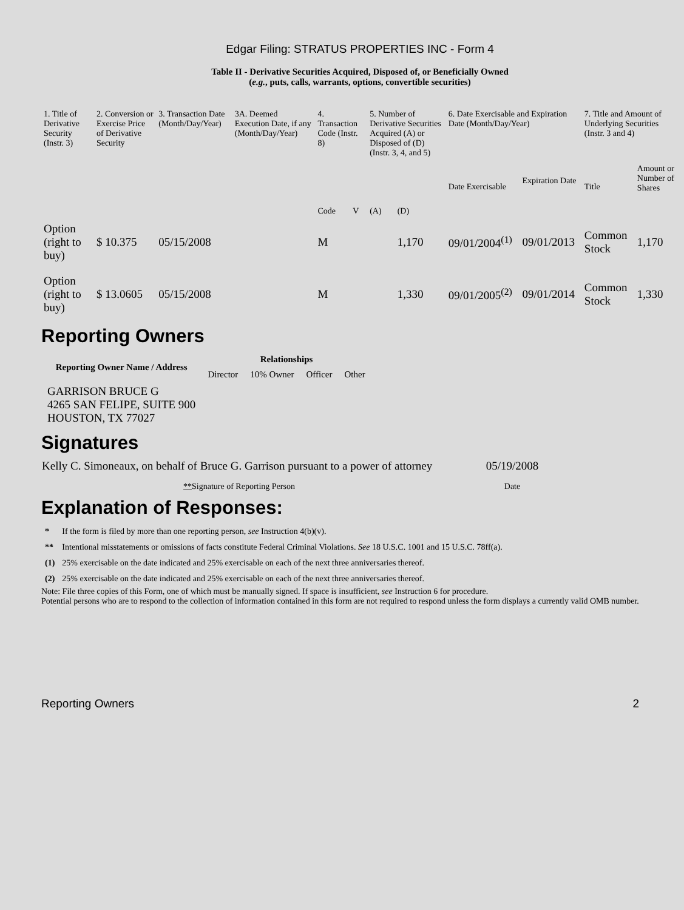Edgar Filing: STRATUS PROPERTIES INC - Form 4
Table II - Derivative Securities Acquired, Disposed of, or Beneficially Owned
(e.g., puts, calls, warrants, options, convertible securities)
| 1. Title of Derivative Security (Instr. 3) | 2. Conversion or Exercise Price of Derivative Security | 3. Transaction Date (Month/Day/Year) | 3A. Deemed Execution Date, if any (Month/Day/Year) | 4. Transaction Code (Instr. 8) | | 5. Number of Derivative Securities Acquired (A) or Disposed of (D) (Instr. 3, 4, and 5) | | 6. Date Exercisable and Expiration Date (Month/Day/Year) | | 7. Title and Amount of Underlying Securities (Instr. 3 and 4) | |
| --- | --- | --- | --- | --- | --- | --- | --- | --- | --- | --- | --- |
| | | | | Code | V | (A) | (D) | Date Exercisable | Expiration Date | Title | Amount or Number of Shares |
| Option (right to buy) | $ 10.375 | 05/15/2008 | | M | | | 1,170 | 09/01/2004<sup>(1)</sup> | 09/01/2013 | Common Stock | 1,170 |
| Option (right to buy) | $ 13.0605 | 05/15/2008 | | M | | | 1,330 | 09/01/2005<sup>(2)</sup> | 09/01/2014 | Common Stock | 1,330 |
Reporting Owners
| Reporting Owner Name / Address | Relationships | | | |
| --- | --- | --- | --- | --- |
| | Director | 10% Owner | Officer | Other |
| GARRISON BRUCE G 4265 SAN FELIPE, SUITE 900 HOUSTON, TX 77027 | | | | |
Signatures
| Kelly C. Simoneaux, on behalf of Bruce G. Garrison pursuant to a power of attorney | 05/19/2008 |
| ** Signature of Reporting Person | Date |
Explanation of Responses:
| * | If the form is filed by more than one reporting person, see Instruction 4(b)(v). |
| ** | Intentional misstatements or omissions of facts constitute Federal Criminal Violations. See 18 U.S.C. 1001 and 15 U.S.C. 78ff(a). |
| (1) | 25% exercisable on the date indicated and 25% exercisable on each of the next three anniversaries thereof. |
| (2) | 25% exercisable on the date indicated and 25% exercisable on each of the next three anniversaries thereof. |
Note: File three copies of this Form, one of which must be manually signed. If space is insufficient, see Instruction 6 for procedure.
Potential persons who are to respond to the collection of information contained in this form are not required to respond unless the form displays a currently valid OMB number.
Reporting Owners 2